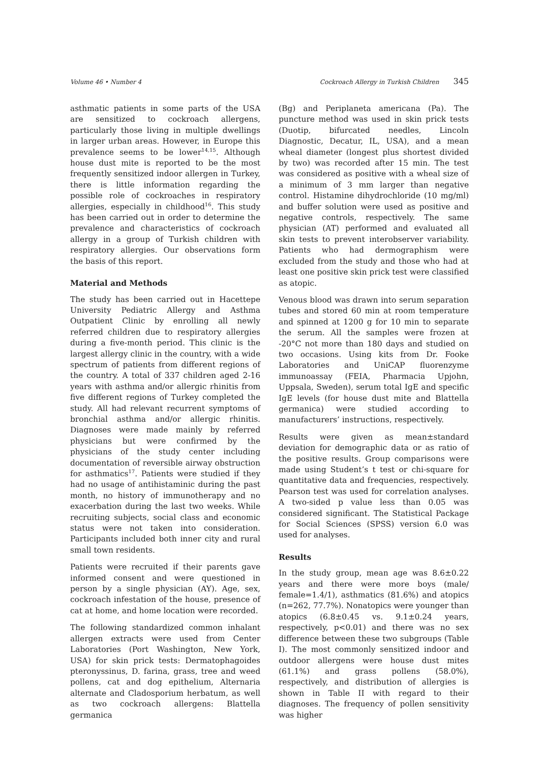Volume 46 • Number 4 Cockroach Allergy in Turkish Children 345
asthmatic patients in some parts of the USA are sensitized to cockroach allergens, particularly those living in multiple dwellings in larger urban areas. However, in Europe this prevalence seems to be lower<sup>14,15</sup>. Although house dust mite is reported to be the most frequently sensitized indoor allergen in Turkey, there is little information regarding the possible role of cockroaches in respiratory allergies, especially in childhood<sup>16</sup>. This study has been carried out in order to determine the prevalence and characteristics of cockroach allergy in a group of Turkish children with respiratory allergies. Our observations form the basis of this report.
Material and Methods
The study has been carried out in Hacettepe University Pediatric Allergy and Asthma Outpatient Clinic by enrolling all newly referred children due to respiratory allergies during a five-month period. This clinic is the largest allergy clinic in the country, with a wide spectrum of patients from different regions of the country. A total of 337 children aged 2-16 years with asthma and/or allergic rhinitis from five different regions of Turkey completed the study. All had relevant recurrent symptoms of bronchial asthma and/or allergic rhinitis. Diagnoses were made mainly by referred physicians but were confirmed by the physicians of the study center including documentation of reversible airway obstruction for asthmatics<sup>17</sup>. Patients were studied if they had no usage of antihistaminic during the past month, no history of immunotherapy and no exacerbation during the last two weeks. While recruiting subjects, social class and economic status were not taken into consideration. Participants included both inner city and rural small town residents.
Patients were recruited if their parents gave informed consent and were questioned in person by a single physician (AY). Age, sex, cockroach infestation of the house, presence of cat at home, and home location were recorded.
The following standardized common inhalant allergen extracts were used from Center Laboratories (Port Washington, New York, USA) for skin prick tests: Dermatophagoides pteronyssinus, D. farina, grass, tree and weed pollens, cat and dog epithelium, Alternaria alternate and Cladosporium herbatum, as well as two cockroach allergens: Blattella germanica
(Bg) and Periplaneta americana (Pa). The puncture method was used in skin prick tests (Duotip, bifurcated needles, Lincoln Diagnostic, Decatur, IL, USA), and a mean wheal diameter (longest plus shortest divided by two) was recorded after 15 min. The test was considered as positive with a wheal size of a minimum of 3 mm larger than negative control. Histamine dihydrochloride (10 mg/ml) and buffer solution were used as positive and negative controls, respectively. The same physician (AT) performed and evaluated all skin tests to prevent interobserver variability. Patients who had dermographism were excluded from the study and those who had at least one positive skin prick test were classified as atopic.
Venous blood was drawn into serum separation tubes and stored 60 min at room temperature and spinned at 1200 g for 10 min to separate the serum. All the samples were frozen at -20°C not more than 180 days and studied on two occasions. Using kits from Dr. Fooke Laboratories and UniCAP fluorenzyme immunoassay (FEIA, Pharmacia Upjohn, Uppsala, Sweden), serum total IgE and specific IgE levels (for house dust mite and Blattella germanica) were studied according to manufacturers’ instructions, respectively.
Results were given as mean±standard deviation for demographic data or as ratio of the positive results. Group comparisons were made using Student’s t test or chi-square for quantitative data and frequencies, respectively. Pearson test was used for correlation analyses. A two-sided p value less than 0.05 was considered significant. The Statistical Package for Social Sciences (SPSS) version 6.0 was used for analyses.
Results
In the study group, mean age was 8.6±0.22 years and there were more boys (male/ female=1.4/1), asthmatics (81.6%) and atopics (n=262, 77.7%). Nonatopics were younger than atopics (6.8±0.45 vs. 9.1±0.24 years, respectively, p<0.01) and there was no sex difference between these two subgroups (Table I). The most commonly sensitized indoor and outdoor allergens were house dust mites (61.1%) and grass pollens (58.0%), respectively, and distribution of allergies is shown in Table II with regard to their diagnoses. The frequency of pollen sensitivity was higher